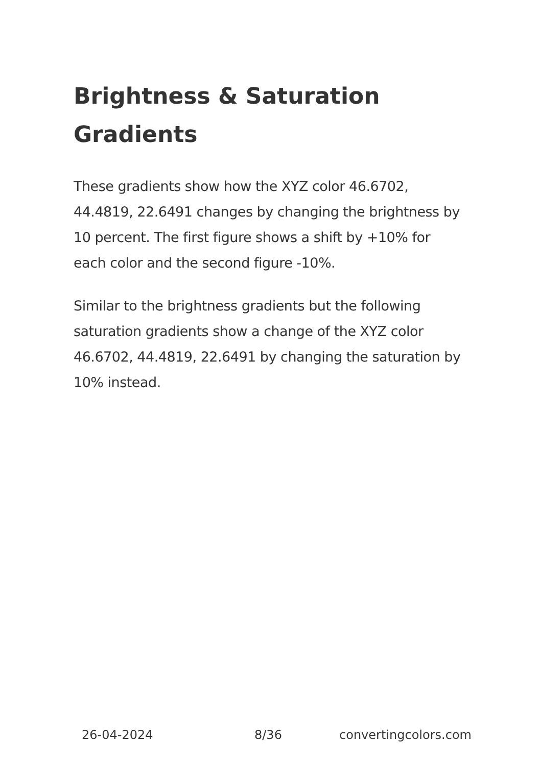Brightness & Saturation Gradients
These gradients show how the XYZ color 46.6702, 44.4819, 22.6491 changes by changing the brightness by 10 percent. The first figure shows a shift by +10% for each color and the second figure -10%.
Similar to the brightness gradients but the following saturation gradients show a change of the XYZ color 46.6702, 44.4819, 22.6491 by changing the saturation by 10% instead.
26-04-2024 8/36 convertingcolors.com